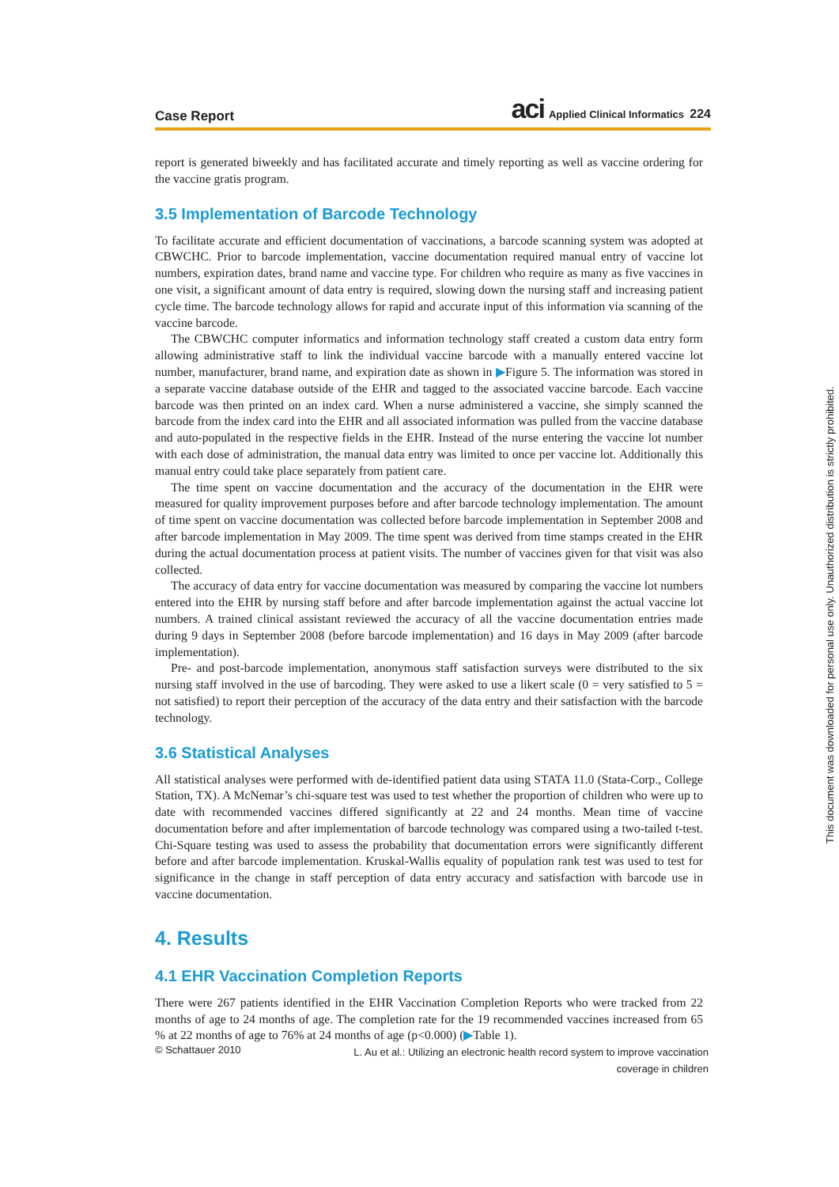Case Report aci Applied Clinical Informatics 224
report is generated biweekly and has facilitated accurate and timely reporting as well as vaccine ordering for the vaccine gratis program.
3.5 Implementation of Barcode Technology
To facilitate accurate and efficient documentation of vaccinations, a barcode scanning system was adopted at CBWCHC. Prior to barcode implementation, vaccine documentation required manual entry of vaccine lot numbers, expiration dates, brand name and vaccine type. For children who require as many as five vaccines in one visit, a significant amount of data entry is required, slowing down the nursing staff and increasing patient cycle time. The barcode technology allows for rapid and accurate input of this information via scanning of the vaccine barcode.
The CBWCHC computer informatics and information technology staff created a custom data entry form allowing administrative staff to link the individual vaccine barcode with a manually entered vaccine lot number, manufacturer, brand name, and expiration date as shown in ▶Figure 5. The information was stored in a separate vaccine database outside of the EHR and tagged to the associated vaccine barcode. Each vaccine barcode was then printed on an index card. When a nurse administered a vaccine, she simply scanned the barcode from the index card into the EHR and all associated information was pulled from the vaccine database and auto-populated in the respective fields in the EHR. Instead of the nurse entering the vaccine lot number with each dose of administration, the manual data entry was limited to once per vaccine lot. Additionally this manual entry could take place separately from patient care.
The time spent on vaccine documentation and the accuracy of the documentation in the EHR were measured for quality improvement purposes before and after barcode technology implementation. The amount of time spent on vaccine documentation was collected before barcode implementation in September 2008 and after barcode implementation in May 2009. The time spent was derived from time stamps created in the EHR during the actual documentation process at patient visits. The number of vaccines given for that visit was also collected.
The accuracy of data entry for vaccine documentation was measured by comparing the vaccine lot numbers entered into the EHR by nursing staff before and after barcode implementation against the actual vaccine lot numbers. A trained clinical assistant reviewed the accuracy of all the vaccine documentation entries made during 9 days in September 2008 (before barcode implementation) and 16 days in May 2009 (after barcode implementation).
Pre- and post-barcode implementation, anonymous staff satisfaction surveys were distributed to the six nursing staff involved in the use of barcoding. They were asked to use a likert scale (0 = very satisfied to 5 = not satisfied) to report their perception of the accuracy of the data entry and their satisfaction with the barcode technology.
3.6 Statistical Analyses
All statistical analyses were performed with de-identified patient data using STATA 11.0 (Stata-Corp., College Station, TX). A McNemar’s chi-square test was used to test whether the proportion of children who were up to date with recommended vaccines differed significantly at 22 and 24 months. Mean time of vaccine documentation before and after implementation of barcode technology was compared using a two-tailed t-test. Chi-Square testing was used to assess the probability that documentation errors were significantly different before and after barcode implementation. Kruskal-Wallis equality of population rank test was used to test for significance in the change in staff perception of data entry accuracy and satisfaction with barcode use in vaccine documentation.
4. Results
4.1 EHR Vaccination Completion Reports
There were 267 patients identified in the EHR Vaccination Completion Reports who were tracked from 22 months of age to 24 months of age. The completion rate for the 19 recommended vaccines increased from 65 % at 22 months of age to 76% at 24 months of age (p<0.000) (▶Table 1).
© Schattauer 2010 L. Au et al.: Utilizing an electronic health record system to improve vaccination coverage in children
This document was downloaded for personal use only. Unauthorized distribution is strictly prohibited.